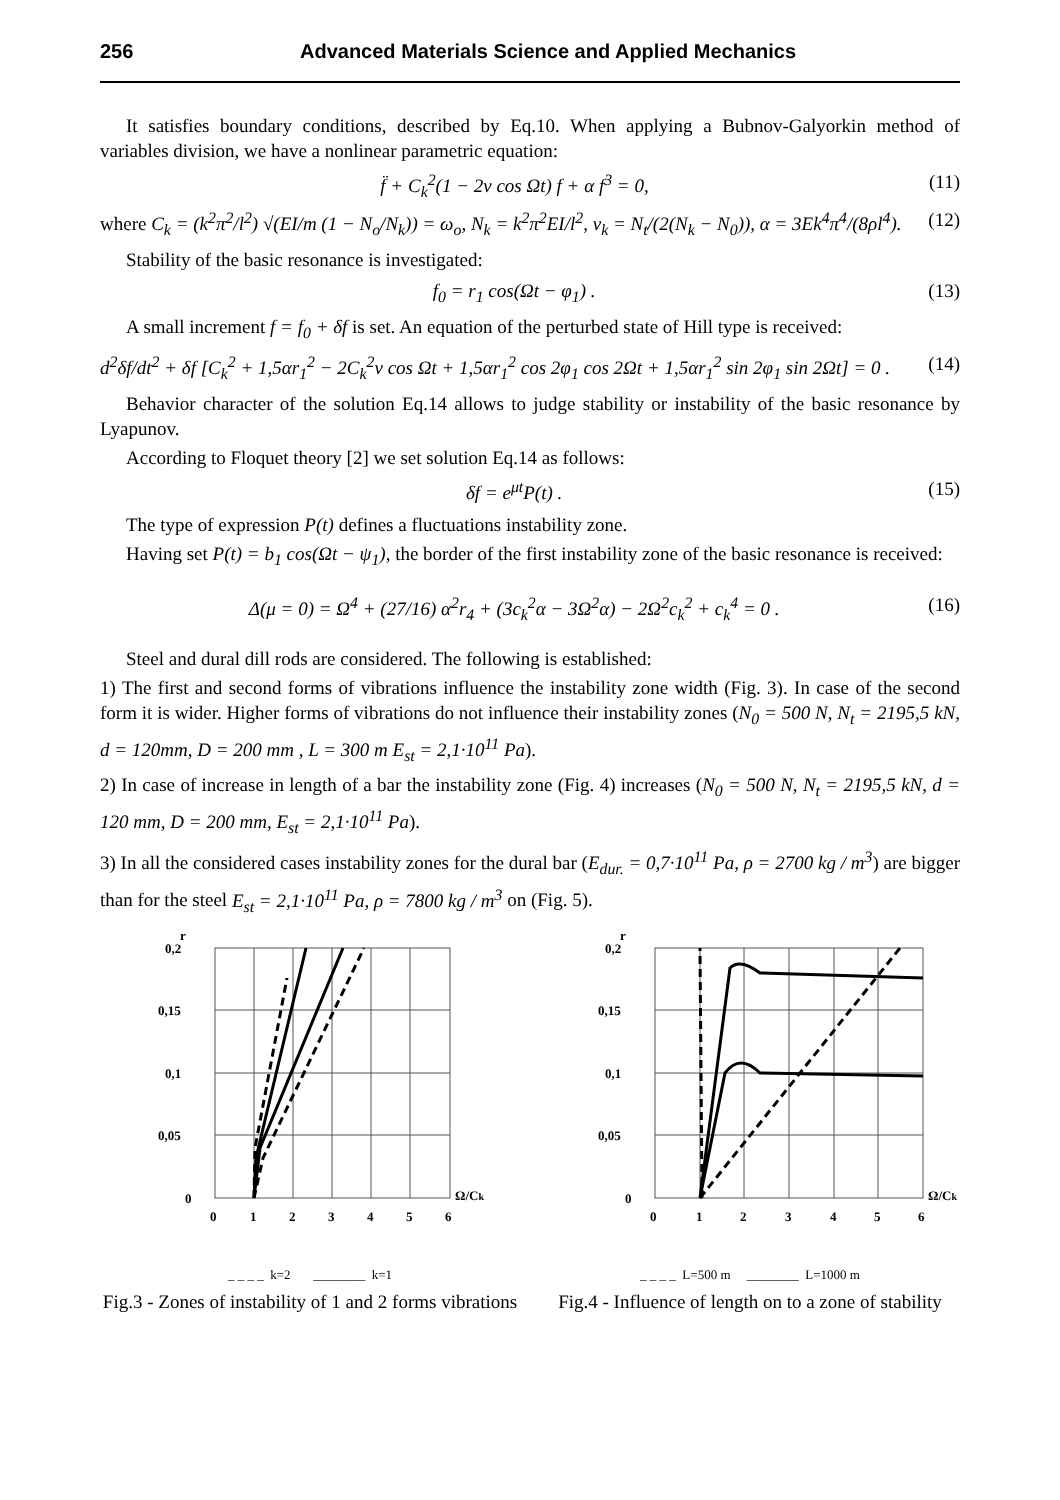256 Advanced Materials Science and Applied Mechanics
It satisfies boundary conditions, described by Eq.10. When applying a Bubnov-Galyorkin method of variables division, we have a nonlinear parametric equation:
f̈ + C<sub>k</sub><sup>2</sup>(1 − 2ν cos Ωt) f + α f<sup>3</sup> = 0, (11)
where C<sub>k</sub> = (k<sup>2</sup>π<sup>2</sup>/l<sup>2</sup>) √(EI/m (1 − N<sub>o</sub>/N<sub>k</sub>)) = ω<sub>o</sub>, N<sub>k</sub> = k<sup>2</sup>π<sup>2</sup>EI/l<sup>2</sup>, ν<sub>k</sub> = N<sub>t</sub>/(2(N<sub>k</sub> − N<sub>0</sub>)), α = 3Ek<sup>4</sup>π<sup>4</sup>/(8ρl<sup>4</sup>). (12)
Stability of the basic resonance is investigated:
f<sub>0</sub> = r<sub>1</sub> cos(Ωt − φ<sub>1</sub>) . (13)
A small increment f = f<sub>0</sub> + δf is set. An equation of the perturbed state of Hill type is received:
d<sup>2</sup>δf/dt<sup>2</sup> + δf [C<sub>k</sub><sup>2</sup> + 1,5αr<sub>1</sub><sup>2</sup> − 2C<sub>k</sub><sup>2</sup>ν cos Ωt + 1,5αr<sub>1</sub><sup>2</sup> cos 2φ<sub>1</sub> cos 2Ωt + 1,5αr<sub>1</sub><sup>2</sup> sin 2φ<sub>1</sub> sin 2Ωt] = 0 . (14)
Behavior character of the solution Eq.14 allows to judge stability or instability of the basic resonance by Lyapunov.
According to Floquet theory [2] we set solution Eq.14 as follows:
δf = e<sup>μt</sup>P(t) . (15)
The type of expression P(t) defines a fluctuations instability zone.
Having set P(t) = b<sub>1</sub> cos(Ωt − ψ<sub>1</sub>), the border of the first instability zone of the basic resonance is received:
Δ(μ = 0) = Ω<sup>4</sup> + (27/16) α<sup>2</sup>r<sub>4</sub> + (3c<sub>k</sub><sup>2</sup>α − 3Ω<sup>2</sup>α) − 2Ω<sup>2</sup>c<sub>k</sub><sup>2</sup> + c<sub>k</sub><sup>4</sup> = 0 . (16)
Steel and dural dill rods are considered. The following is established:
1) The first and second forms of vibrations influence the instability zone width (Fig. 3). In case of the second form it is wider. Higher forms of vibrations do not influence their instability zones (N<sub>0</sub> = 500 N, N<sub>t</sub> = 2195,5 kN, d = 120mm, D = 200 mm , L = 300 m E<sub>st</sub> = 2,1·10<sup>11</sup> Pa).
2) In case of increase in length of a bar the instability zone (Fig. 4) increases (N<sub>0</sub> = 500 N, N<sub>t</sub> = 2195,5 kN, d = 120 mm, D = 200 mm, E<sub>st</sub> = 2,1·10<sup>11</sup> Pa).
3) In all the considered cases instability zones for the dural bar (E<sub>dur.</sub> = 0,7·10<sup>11</sup> Pa, ρ = 2700 kg / m<sup>3</sup>) are bigger than for the steel E<sub>st</sub> = 2,1·10<sup>11</sup> Pa, ρ = 7800 kg / m<sup>3</sup> on (Fig. 5).
r
0,2
0,15
0,1
0,05
0
0
1
2
3
4
5
6
Ω/Ck
_ _ _ _ k=2 ________ k=1
Fig.3 - Zones of instability of 1 and 2 forms vibrations
r
0,2
0,15
0,1
0,05
0
0
1
2
3
4
5
6
Ω/Ck
_ _ _ _ L=500 m ________ L=1000 m
Fig.4 - Influence of length on to a zone of stability